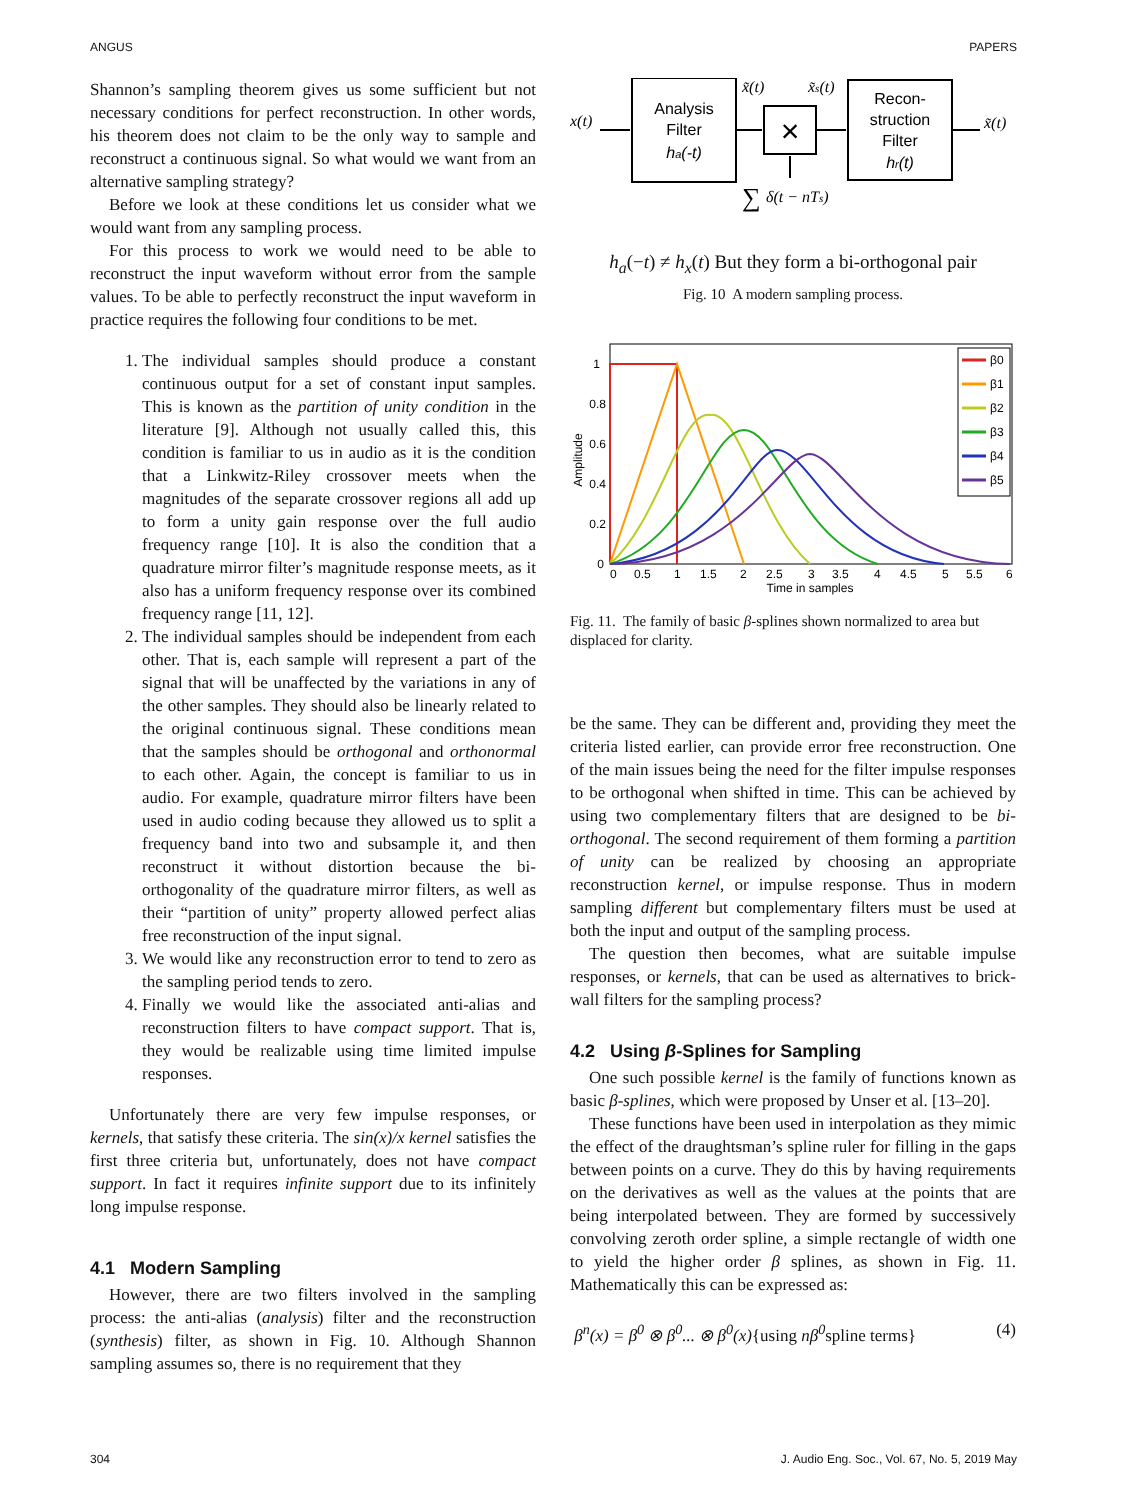ANGUS PAPERS
Shannon’s sampling theorem gives us some sufficient but not necessary conditions for perfect reconstruction. In other words, his theorem does not claim to be the only way to sample and reconstruct a continuous signal. So what would we want from an alternative sampling strategy?
Before we look at these conditions let us consider what we would want from any sampling process.
For this process to work we would need to be able to reconstruct the input waveform without error from the sample values. To be able to perfectly reconstruct the input waveform in practice requires the following four conditions to be met.
1. The individual samples should produce a constant continuous output for a set of constant input samples. This is known as the partition of unity condition in the literature [9]. Although not usually called this, this condition is familiar to us in audio as it is the condition that a Linkwitz-Riley crossover meets when the magnitudes of the separate crossover regions all add up to form a unity gain response over the full audio frequency range [10]. It is also the condition that a quadrature mirror filter’s magnitude response meets, as it also has a uniform frequency response over its combined frequency range [11, 12].
2. The individual samples should be independent from each other. That is, each sample will represent a part of the signal that will be unaffected by the variations in any of the other samples. They should also be linearly related to the original continuous signal. These conditions mean that the samples should be orthogonal and orthonormal to each other. Again, the concept is familiar to us in audio. For example, quadrature mirror filters have been used in audio coding because they allowed us to split a frequency band into two and subsample it, and then reconstruct it without distortion because the bi-orthogonality of the quadrature mirror filters, as well as their “partition of unity” property allowed perfect alias free reconstruction of the input signal.
3. We would like any reconstruction error to tend to zero as the sampling period tends to zero.
4. Finally we would like the associated anti-alias and reconstruction filters to have compact support. That is, they would be realizable using time limited impulse responses.
Unfortunately there are very few impulse responses, or kernels, that satisfy these criteria. The sin(x)/x kernel satisfies the first three criteria but, unfortunately, does not have compact support. In fact it requires infinite support due to its infinitely long impulse response.
4.1 Modern Sampling
However, there are two filters involved in the sampling process: the anti-alias (analysis) filter and the reconstruction (synthesis) filter, as shown in Fig. 10. Although Shannon sampling assumes so, there is no requirement that they
Analysis
Filter
ha(-t)
×
Recon-
struction
Filter
hr(t)
x(t)
x̃(t)
x̃s(t)
x̃(t)
∑
δ(t − nTs)
h<sub>a</sub>(−t) ≠ h<sub>x</sub>(t) But they form a bi-orthogonal pair
Fig. 10 A modern sampling process.
1
0.8
0.6
0.4
0.2
0
Amplitude
0
0.5
1
1.5
2
2.5
3
3.5
4
4.5
5
5.5
6
Time in samples
β0
β1
β2
β3
β4
β5
Fig. 11. The family of basic β-splines shown normalized to area but displaced for clarity.
be the same. They can be different and, providing they meet the criteria listed earlier, can provide error free reconstruction. One of the main issues being the need for the filter impulse responses to be orthogonal when shifted in time. This can be achieved by using two complementary filters that are designed to be bi-orthogonal. The second requirement of them forming a partition of unity can be realized by choosing an appropriate reconstruction kernel, or impulse response. Thus in modern sampling different but complementary filters must be used at both the input and output of the sampling process.
The question then becomes, what are suitable impulse responses, or kernels, that can be used as alternatives to brick-wall filters for the sampling process?
4.2 Using β-Splines for Sampling
One such possible kernel is the family of functions known as basic β-splines, which were proposed by Unser et al. [13–20].
These functions have been used in interpolation as they mimic the effect of the draughtsman’s spline ruler for filling in the gaps between points on a curve. They do this by having requirements on the derivatives as well as the values at the points that are being interpolated between. They are formed by successively convolving zeroth order spline, a simple rectangle of width one to yield the higher order β splines, as shown in Fig. 11. Mathematically this can be expressed as:
β<sup>n</sup>(x) = β<sup>0</sup> ⊗ β<sup>0</sup>... ⊗ β<sup>0</sup>(x){using nβ<sup>0</sup>spline terms} (4)
304 J. Audio Eng. Soc., Vol. 67, No. 5, 2019 May